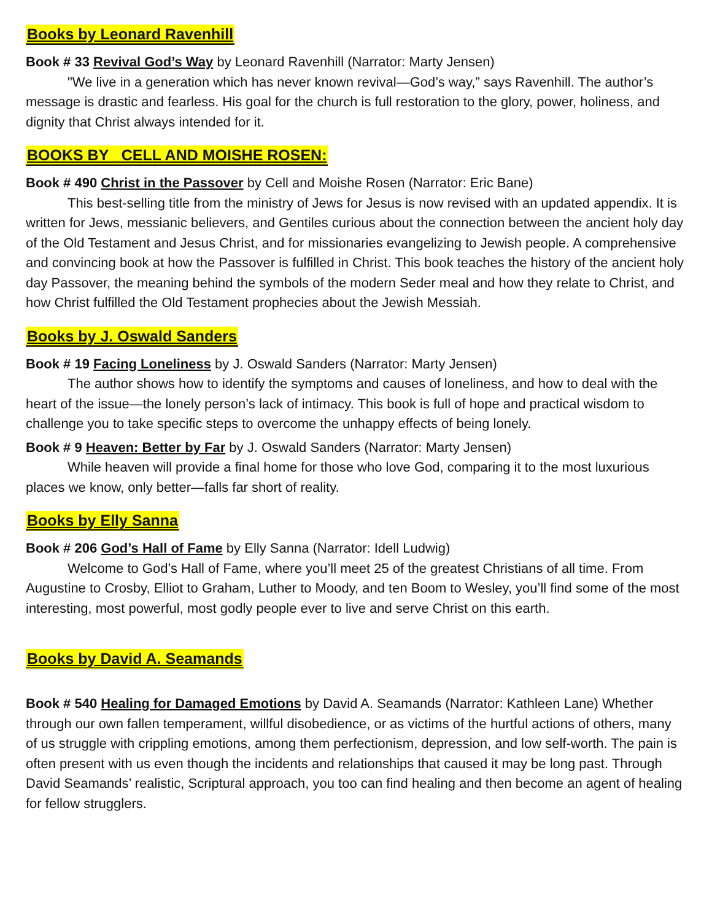Books by Leonard Ravenhill
Book # 33 Revival God’s Way by Leonard Ravenhill (Narrator: Marty Jensen)
"We live in a generation which has never known revival—God’s way,” says Ravenhill. The author’s message is drastic and fearless. His goal for the church is full restoration to the glory, power, holiness, and dignity that Christ always intended for it.
BOOKS BY CELL AND MOISHE ROSEN:
Book # 490 Christ in the Passover by Cell and Moishe Rosen (Narrator: Eric Bane)
This best-selling title from the ministry of Jews for Jesus is now revised with an updated appendix. It is written for Jews, messianic believers, and Gentiles curious about the connection between the ancient holy day of the Old Testament and Jesus Christ, and for missionaries evangelizing to Jewish people. A comprehensive and convincing book at how the Passover is fulfilled in Christ. This book teaches the history of the ancient holy day Passover, the meaning behind the symbols of the modern Seder meal and how they relate to Christ, and how Christ fulfilled the Old Testament prophecies about the Jewish Messiah.
Books by J. Oswald Sanders
Book # 19 Facing Loneliness by J. Oswald Sanders (Narrator: Marty Jensen)
The author shows how to identify the symptoms and causes of loneliness, and how to deal with the heart of the issue—the lonely person’s lack of intimacy. This book is full of hope and practical wisdom to challenge you to take specific steps to overcome the unhappy effects of being lonely.
Book # 9 Heaven: Better by Far by J. Oswald Sanders (Narrator: Marty Jensen)
While heaven will provide a final home for those who love God, comparing it to the most luxurious places we know, only better—falls far short of reality.
Books by Elly Sanna
Book # 206 God’s Hall of Fame by Elly Sanna (Narrator: Idell Ludwig)
Welcome to God’s Hall of Fame, where you’ll meet 25 of the greatest Christians of all time. From Augustine to Crosby, Elliot to Graham, Luther to Moody, and ten Boom to Wesley, you’ll find some of the most interesting, most powerful, most godly people ever to live and serve Christ on this earth.
Books by David A. Seamands
Book # 540 Healing for Damaged Emotions by David A. Seamands (Narrator: Kathleen Lane) Whether through our own fallen temperament, willful disobedience, or as victims of the hurtful actions of others, many of us struggle with crippling emotions, among them perfectionism, depression, and low self-worth. The pain is often present with us even though the incidents and relationships that caused it may be long past. Through David Seamands’ realistic, Scriptural approach, you too can find healing and then become an agent of healing for fellow strugglers.